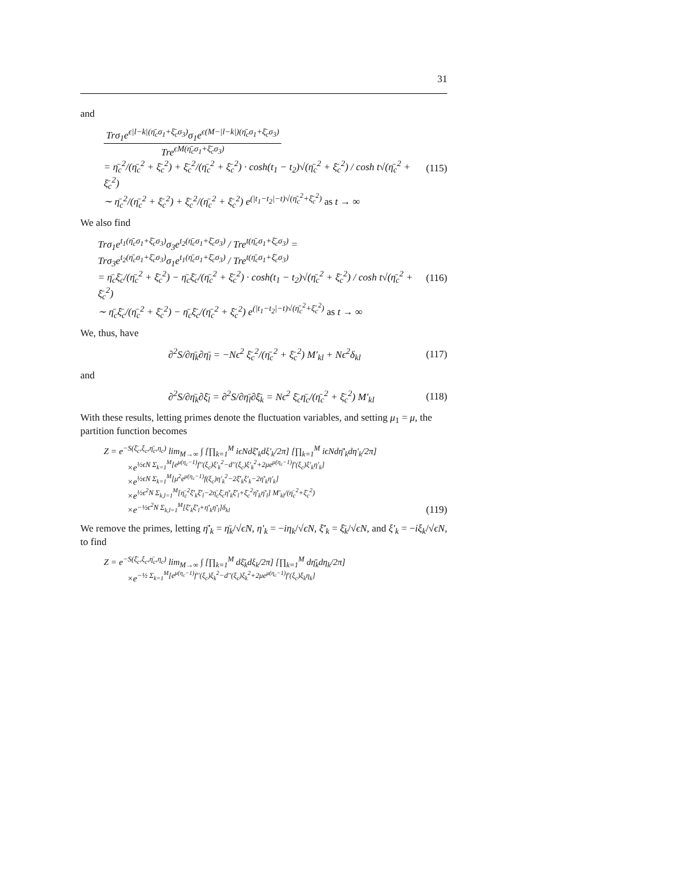31
and
Trσ<sub>1</sub>e<sup>ϵ|l−k|(η̄<sub>c</sub>σ<sub>1</sub>+ξ̄<sub>c</sub>σ<sub>3</sub>)</sup>σ<sub>1</sub>e<sup>ϵ(M−|l−k|)(η̄<sub>c</sub>σ<sub>1</sub>+ξ̄<sub>c</sub>σ<sub>3</sub>)</sup> Tre<sup>ϵM(η̄<sub>c</sub>σ<sub>1</sub>+ξ̄<sub>c</sub>σ<sub>3</sub>)</sup>
= η̄<sub>c</sub><sup>2</sup>/(η̄<sub>c</sub><sup>2</sup> + ξ̄<sub>c</sub><sup>2</sup>) + ξ̄<sub>c</sub><sup>2</sup>/(η̄<sub>c</sub><sup>2</sup> + ξ̄<sub>c</sub><sup>2</sup>) · cosh(t<sub>1</sub> − t<sub>2</sub>)√(η̄<sub>c</sub><sup>2</sup> + ξ̄<sub>c</sub><sup>2</sup>) / cosh t√(η̄<sub>c</sub><sup>2</sup> + ξ̄<sub>c</sub><sup>2</sup>)
∼ η̄<sub>c</sub><sup>2</sup>/(η̄<sub>c</sub><sup>2</sup> + ξ̄<sub>c</sub><sup>2</sup>) + ξ̄<sub>c</sub><sup>2</sup>/(η̄<sub>c</sub><sup>2</sup> + ξ̄<sub>c</sub><sup>2</sup>) e<sup>(|t<sub>1</sub>−t<sub>2</sub>|−t)√(η̄<sub>c</sub><sup>2</sup>+ξ̄<sub>c</sub><sup>2</sup>)</sup> as t → ∞
(115)
We also find
Trσ<sub>1</sub>e<sup>t<sub>1</sub>(η̄<sub>c</sub>σ<sub>1</sub>+ξ̄<sub>c</sub>σ<sub>3</sub>)</sup>σ<sub>3</sub>e<sup>t<sub>2</sub>(η̄<sub>c</sub>σ<sub>1</sub>+ξ̄<sub>c</sub>σ<sub>3</sub>)</sup> / Tre<sup>t(η̄<sub>c</sub>σ<sub>1</sub>+ξ̄<sub>c</sub>σ<sub>3</sub>)</sup> = Trσ<sub>3</sub>e<sup>t<sub>2</sub>(η̄<sub>c</sub>σ<sub>1</sub>+ξ̄<sub>c</sub>σ<sub>3</sub>)</sup>σ<sub>1</sub>e<sup>t<sub>1</sub>(η̄<sub>c</sub>σ<sub>1</sub>+ξ̄<sub>c</sub>σ<sub>3</sub>)</sup> / Tre<sup>t(η̄<sub>c</sub>σ<sub>1</sub>+ξ̄<sub>c</sub>σ<sub>3</sub>)</sup>
= η̄<sub>c</sub>ξ̄<sub>c</sub>/(η̄<sub>c</sub><sup>2</sup> + ξ̄<sub>c</sub><sup>2</sup>) − η̄<sub>c</sub>ξ̄<sub>c</sub>/(η̄<sub>c</sub><sup>2</sup> + ξ̄<sub>c</sub><sup>2</sup>) · cosh(t<sub>1</sub> − t<sub>2</sub>)√(η̄<sub>c</sub><sup>2</sup> + ξ̄<sub>c</sub><sup>2</sup>) / cosh t√(η̄<sub>c</sub><sup>2</sup> + ξ̄<sub>c</sub><sup>2</sup>)
∼ η̄<sub>c</sub>ξ̄<sub>c</sub>/(η̄<sub>c</sub><sup>2</sup> + ξ̄<sub>c</sub><sup>2</sup>) − η̄<sub>c</sub>ξ̄<sub>c</sub>/(η̄<sub>c</sub><sup>2</sup> + ξ̄<sub>c</sub><sup>2</sup>) e<sup>(|t<sub>1</sub>−t<sub>2</sub>|−t)√(η̄<sub>c</sub><sup>2</sup>+ξ̄<sub>c</sub><sup>2</sup>)</sup> as t → ∞
(116)
We, thus, have
∂<sup>2</sup>S/∂η̄<sub>k</sub>∂η̄<sub>l</sub> = −Nϵ<sup>2</sup> ξ̄<sub>c</sub><sup>2</sup>/(η̄<sub>c</sub><sup>2</sup> + ξ̄<sub>c</sub><sup>2</sup>) M′<sub>kl</sub> + Nϵ<sup>2</sup>δ<sub>kl</sub>
(117)
and
∂<sup>2</sup>S/∂η̄<sub>k</sub>∂ξ̄<sub>l</sub> = ∂<sup>2</sup>S/∂η̄<sub>l</sub>∂ξ̄<sub>k</sub> = Nϵ<sup>2</sup> ξ̄<sub>c</sub>η̄<sub>c</sub>/(η̄<sub>c</sub><sup>2</sup> + ξ̄<sub>c</sub><sup>2</sup>) M′<sub>kl</sub>
(118)
With these results, letting primes denote the fluctuation variables, and setting μ<sub>1</sub> = μ, the partition function becomes
Z = e<sup>−S(ξ̄<sub>c</sub>,ξ<sub>c</sub>,η̄<sub>c</sub>,η<sub>c</sub>)</sup> lim<sub>M→∞</sub> ∫ [∏<sub>k=1</sub><sup>M</sup> iϵNdξ̄′<sub>k</sub>dξ′<sub>k</sub>/2π] [∏<sub>k=1</sub><sup>M</sup> iϵNdη̄′<sub>k</sub>dη′<sub>k</sub>/2π]
×e<sup>½ϵN Σ<sub>k=1</sub><sup>M</sup>[e<sup>μ(η<sub>c</sub>−1)</sup>f′′(ξ<sub>c</sub>)ξ′<sub>k</sub><sup>2</sup>−d′′(ξ<sub>c</sub>)ξ′<sub>k</sub><sup>2</sup>+2μe<sup>μ(η<sub>c</sub>−1)</sup>f′(ξ<sub>c</sub>)ξ′<sub>k</sub>η′<sub>k</sub>]</sup>
×e<sup>½ϵN Σ<sub>k=1</sub><sup>M</sup>[μ<sup>2</sup>e<sup>μ(η<sub>c</sub>−1)</sup>f(ξ<sub>c</sub>)η′<sub>k</sub><sup>2</sup>−2ξ̄′<sub>k</sub>ξ′<sub>k</sub>−2η̄′<sub>k</sub>η′<sub>k</sub>]</sup>
×e<sup>½ϵ<sup>2</sup>N Σ<sub>k,l=1</sub><sup>M</sup>[η̄<sub>c</sub><sup>2</sup>ξ̄′<sub>k</sub>ξ̄′<sub>l</sub>−2η̄<sub>c</sub>ξ̄<sub>c</sub>η̄′<sub>k</sub>ξ̄′<sub>l</sub>+ξ̄<sub>c</sub><sup>2</sup>η̄′<sub>k</sub>η̄′<sub>l</sub>] M′<sub>kl</sub>/(η̄<sub>c</sub><sup>2</sup>+ξ̄<sub>c</sub><sup>2</sup>)</sup>
×e<sup>−½ϵ<sup>2</sup>N Σ<sub>k,l=1</sub><sup>M</sup>[ξ̄′<sub>k</sub>ξ̄′<sub>l</sub>+η̄′<sub>k</sub>η̄′<sub>l</sub>]δ<sub>kl</sub></sup>
(119)
We remove the primes, letting η̄′<sub>k</sub> = η̄<sub>k</sub>/√ϵN, η′<sub>k</sub> = −iη<sub>k</sub>/√ϵN, ξ̄′<sub>k</sub> = ξ̄<sub>k</sub>/√ϵN, and ξ′<sub>k</sub> = −iξ<sub>k</sub>/√ϵN, to find
Z = e<sup>−S(ξ̄<sub>c</sub>,ξ<sub>c</sub>,η̄<sub>c</sub>,η<sub>c</sub>)</sup> lim<sub>M→∞</sub> ∫ [∏<sub>k=1</sub><sup>M</sup> dξ̄<sub>k</sub>dξ<sub>k</sub>/2π] [∏<sub>k=1</sub><sup>M</sup> dη̄<sub>k</sub>dη<sub>k</sub>/2π]
×e<sup>−½ Σ<sub>k=1</sub><sup>M</sup>[e<sup>μ(η<sub>c</sub>−1)</sup>f′′(ξ<sub>c</sub>)ξ<sub>k</sub><sup>2</sup>−d′′(ξ<sub>c</sub>)ξ<sub>k</sub><sup>2</sup>+2μe<sup>μ(η<sub>c</sub>−1)</sup>f′(ξ<sub>c</sub>)ξ<sub>k</sub>η<sub>k</sub>]</sup>